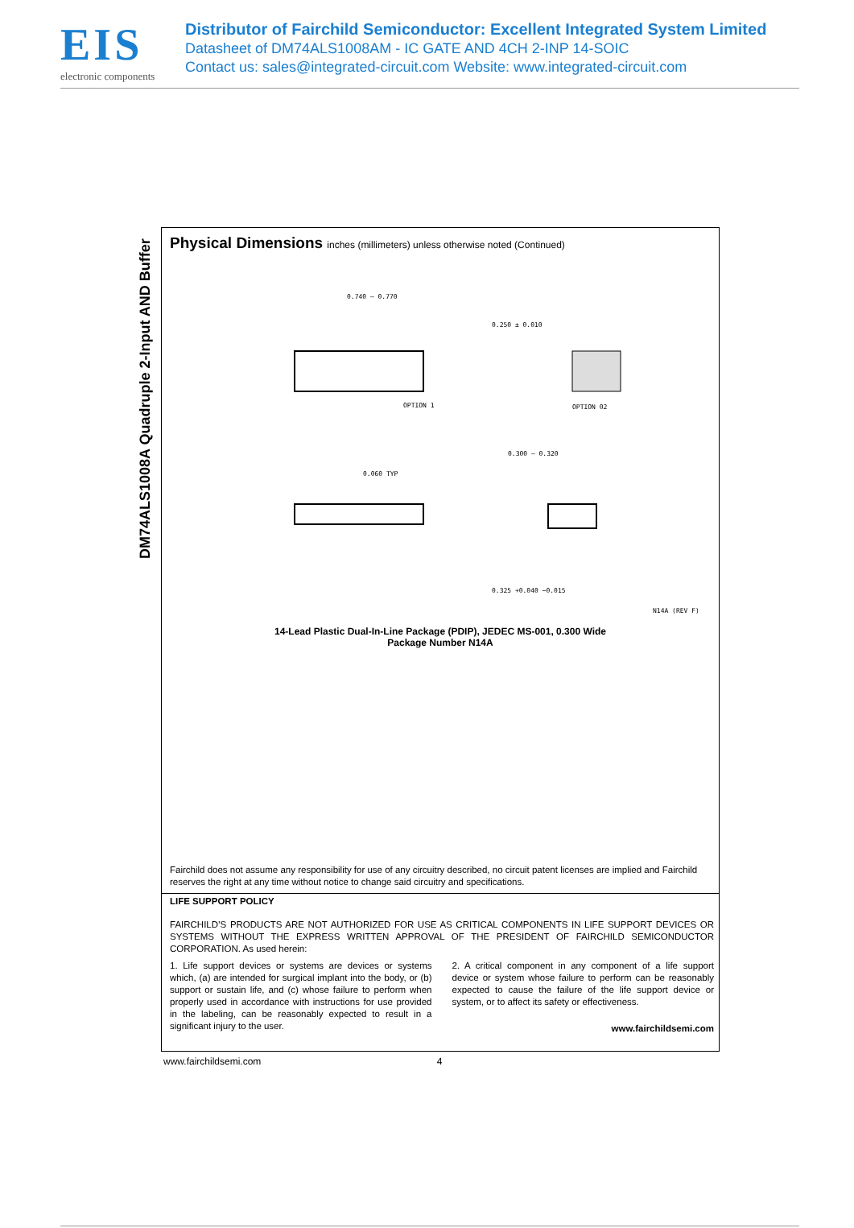EIS
electronic components
Distributor of Fairchild Semiconductor: Excellent Integrated System Limited
Datasheet of DM74ALS1008AM - IC GATE AND 4CH 2-INP 14-SOIC
Contact us: sales@integrated-circuit.com Website: www.integrated-circuit.com
DM74ALS1008A Quadruple 2-Input AND Buffer
Physical Dimensions inches (millimeters) unless otherwise noted (Continued)
0.740 – 0.770
OPTION 1
OPTION 02
0.250 ± 0.010
0.300 – 0.320
0.060 TYP
0.325 +0.040 −0.015
N14A (REV F)
14-Lead Plastic Dual-In-Line Package (PDIP), JEDEC MS-001, 0.300 Wide
Package Number N14A
Fairchild does not assume any responsibility for use of any circuitry described, no circuit patent licenses are implied and Fairchild reserves the right at any time without notice to change said circuitry and specifications.
LIFE SUPPORT POLICY
FAIRCHILD’S PRODUCTS ARE NOT AUTHORIZED FOR USE AS CRITICAL COMPONENTS IN LIFE SUPPORT DEVICES OR SYSTEMS WITHOUT THE EXPRESS WRITTEN APPROVAL OF THE PRESIDENT OF FAIRCHILD SEMICONDUCTOR CORPORATION. As used herein:
1. Life support devices or systems are devices or systems which, (a) are intended for surgical implant into the body, or (b) support or sustain life, and (c) whose failure to perform when properly used in accordance with instructions for use provided in the labeling, can be reasonably expected to result in a significant injury to the user.
2. A critical component in any component of a life support device or system whose failure to perform can be reasonably expected to cause the failure of the life support device or system, or to affect its safety or effectiveness.
www.fairchildsemi.com
www.fairchildsemi.com 4